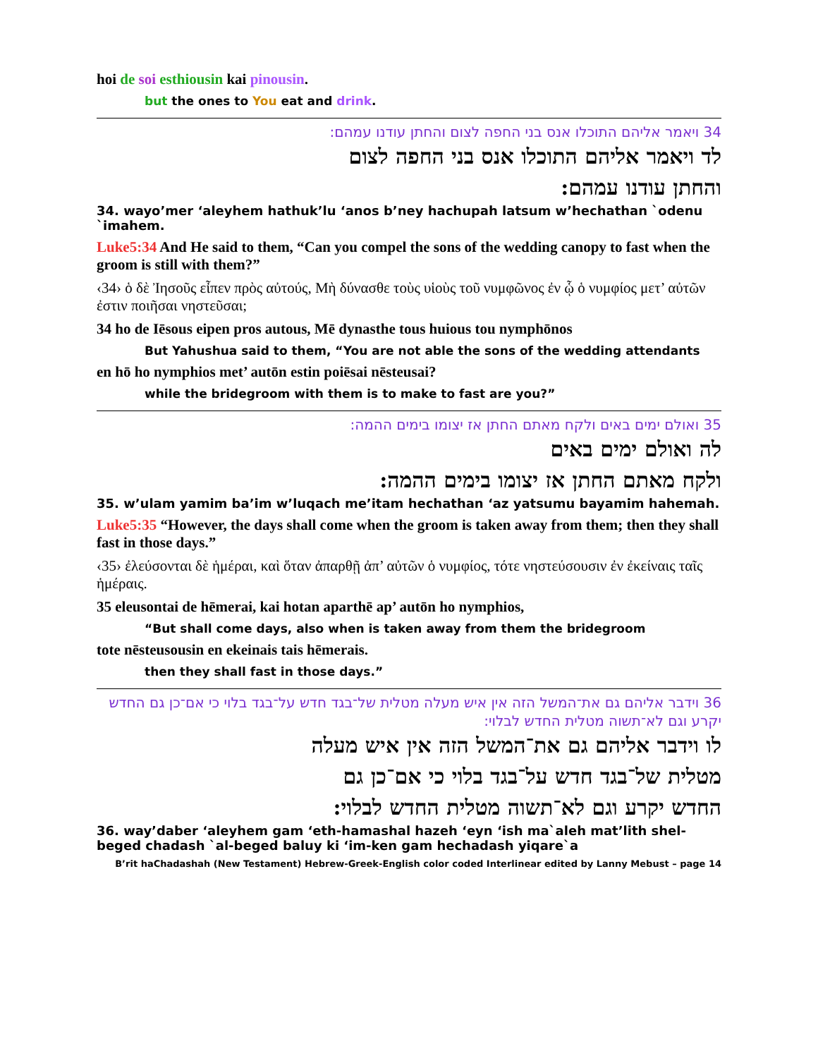hoi de soi esthiousin kai pinousin.
but the ones to You eat and drink.
34 ויאמר אליהם התוכלו אנס בני החפה לצום והחתן עודנו עמהם:
לד ויאמר אליהם התוכלו אנס בני החפה לצום
והחתן עודנו עמהם:
34. wayo’mer ‘aleyhem hathuk’lu ‘anos b’ney hachupah latsum w’hechathan `odenu `imahem.
Luke5:34 And He said to them, “Can you compel the sons of the wedding canopy to fast when the groom is still with them?”
‹34› ὁ δὲ Ἰησοῦς εἶπεν πρὸς αὐτούς, Μὴ δύνασθε τοὺς υἱοὺς τοῦ νυμφῶνος ἐν ᾧ ὁ νυμφίος μετ’ αὐτῶν ἐστιν ποιῆσαι νηστεῦσαι;
34 ho de Iēsous eipen pros autous, Mē dynasthe tous huious tou nymphōnos
But Yahushua said to them, “You are not able the sons of the wedding attendants
en hō ho nymphios met’ autōn estin poiēsai nēsteusai?
while the bridegroom with them is to make to fast are you?”
35 ואולם ימים באים ולקח מאתם החתן אז יצומו בימים ההמה:
לה ואולם ימים באים
ולקח מאתם החתן אז יצומו בימים ההמה:
35. w’ulam yamim ba’im w’luqach me’itam hechathan ‘az yatsumu bayamim hahemah.
Luke5:35 “However, the days shall come when the groom is taken away from them; then they shall fast in those days.”
‹35› ἐλεύσονται δὲ ἡμέραι, καὶ ὅταν ἀπαρθῇ ἀπ’ αὐτῶν ὁ νυμφίος, τότε νηστεύσουσιν ἐν ἐκείναις ταῖς ἡμέραις.
35 eleusontai de hēmerai, kai hotan aparthē ap’ autōn ho nymphios,
“But shall come days, also when is taken away from them the bridegroom
tote nēsteusousin en ekeinais tais hēmerais.
then they shall fast in those days.”
36 וידבר אליהם גם את־המשל הזה אין איש מעלה מטלית של־בגד חדש על־בגד בלוי כי אם־כן גם החדש יקרע וגם לא־תשוה מטלית החדש לבלוי:
לו וידבר אליהם גם את־המשל הזה אין איש מעלה
מטלית של־בגד חדש על־בגד בלוי כי אם־כן גם
החדש יקרע וגם לא־תשוה מטלית החדש לבלוי:
36. way’daber ‘aleyhem gam ‘eth-hamashal hazeh ‘eyn ‘ish ma`aleh mat’lith shel-beged chadash `al-beged baluy ki ‘im-ken gam hechadash yiqare`a
B’rit haChadashah (New Testament) Hebrew-Greek-English color coded Interlinear edited by Lanny Mebust – page 14